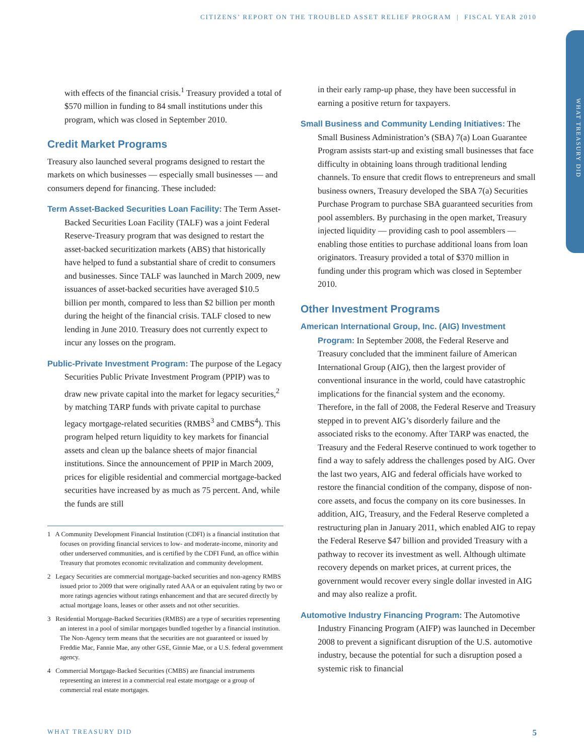CITIZENS’ REPORT ON THE TROUBLED ASSET RELIEF PROGRAM | FISCAL YEAR 2010
WHAT TREASURY DID
with effects of the financial crisis.<sup>1</sup> Treasury provided a total of $570 million in funding to 84 small institutions under this program, which was closed in September 2010.
Credit Market Programs
Treasury also launched several programs designed to restart the markets on which businesses — especially small businesses — and consumers depend for financing. These included:
Term Asset-Backed Securities Loan Facility: The Term Asset-Backed Securities Loan Facility (TALF) was a joint Federal Reserve-Treasury program that was designed to restart the asset-backed securitization markets (ABS) that historically have helped to fund a substantial share of credit to consumers and businesses. Since TALF was launched in March 2009, new issuances of asset-backed securities have averaged $10.5 billion per month, compared to less than $2 billion per month during the height of the financial crisis. TALF closed to new lending in June 2010. Treasury does not currently expect to incur any losses on the program.
Public-Private Investment Program: The purpose of the Legacy Securities Public Private Investment Program (PPIP) was to draw new private capital into the market for legacy securities,<sup>2</sup> by matching TARP funds with private capital to purchase legacy mortgage-related securities (RMBS<sup>3</sup> and CMBS<sup>4</sup>). This program helped return liquidity to key markets for financial assets and clean up the balance sheets of major financial institutions. Since the announcement of PPIP in March 2009, prices for eligible residential and commercial mortgage-backed securities have increased by as much as 75 percent. And, while the funds are still
1 A Community Development Financial Institution (CDFI) is a financial institution that focuses on providing financial services to low- and moderate-income, minority and other underserved communities, and is certified by the CDFI Fund, an office within Treasury that promotes economic revitalization and community development.
2 Legacy Securities are commercial mortgage-backed securities and non-agency RMBS issued prior to 2009 that were originally rated AAA or an equivalent rating by two or more ratings agencies without ratings enhancement and that are secured directly by actual mortgage loans, leases or other assets and not other securities.
3 Residential Mortgage-Backed Securities (RMBS) are a type of securities representing an interest in a pool of similar mortgages bundled together by a financial institution. The Non-Agency term means that the securities are not guaranteed or issued by Freddie Mac, Fannie Mae, any other GSE, Ginnie Mae, or a U.S. federal government agency.
4 Commercial Mortgage-Backed Securities (CMBS) are financial instruments representing an interest in a commercial real estate mortgage or a group of commercial real estate mortgages.
in their early ramp-up phase, they have been successful in earning a positive return for taxpayers.
Small Business and Community Lending Initiatives: The Small Business Administration’s (SBA) 7(a) Loan Guarantee Program assists start-up and existing small businesses that face difficulty in obtaining loans through traditional lending channels. To ensure that credit flows to entrepreneurs and small business owners, Treasury developed the SBA 7(a) Securities Purchase Program to purchase SBA guaranteed securities from pool assemblers. By purchasing in the open market, Treasury injected liquidity — providing cash to pool assemblers — enabling those entities to purchase additional loans from loan originators. Treasury provided a total of $370 million in funding under this program which was closed in September 2010.
Other Investment Programs
American International Group, Inc. (AIG) Investment Program: In September 2008, the Federal Reserve and Treasury concluded that the imminent failure of American International Group (AIG), then the largest provider of conventional insurance in the world, could have catastrophic implications for the financial system and the economy. Therefore, in the fall of 2008, the Federal Reserve and Treasury stepped in to prevent AIG’s disorderly failure and the associated risks to the economy. After TARP was enacted, the Treasury and the Federal Reserve continued to work together to find a way to safely address the challenges posed by AIG. Over the last two years, AIG and federal officials have worked to restore the financial condition of the company, dispose of non-core assets, and focus the company on its core businesses. In addition, AIG, Treasury, and the Federal Reserve completed a restructuring plan in January 2011, which enabled AIG to repay the Federal Reserve $47 billion and provided Treasury with a pathway to recover its investment as well. Although ultimate recovery depends on market prices, at current prices, the government would recover every single dollar invested in AIG and may also realize a profit.
Automotive Industry Financing Program: The Automotive Industry Financing Program (AIFP) was launched in December 2008 to prevent a significant disruption of the U.S. automotive industry, because the potential for such a disruption posed a systemic risk to financial
WHAT TREASURY DID 5